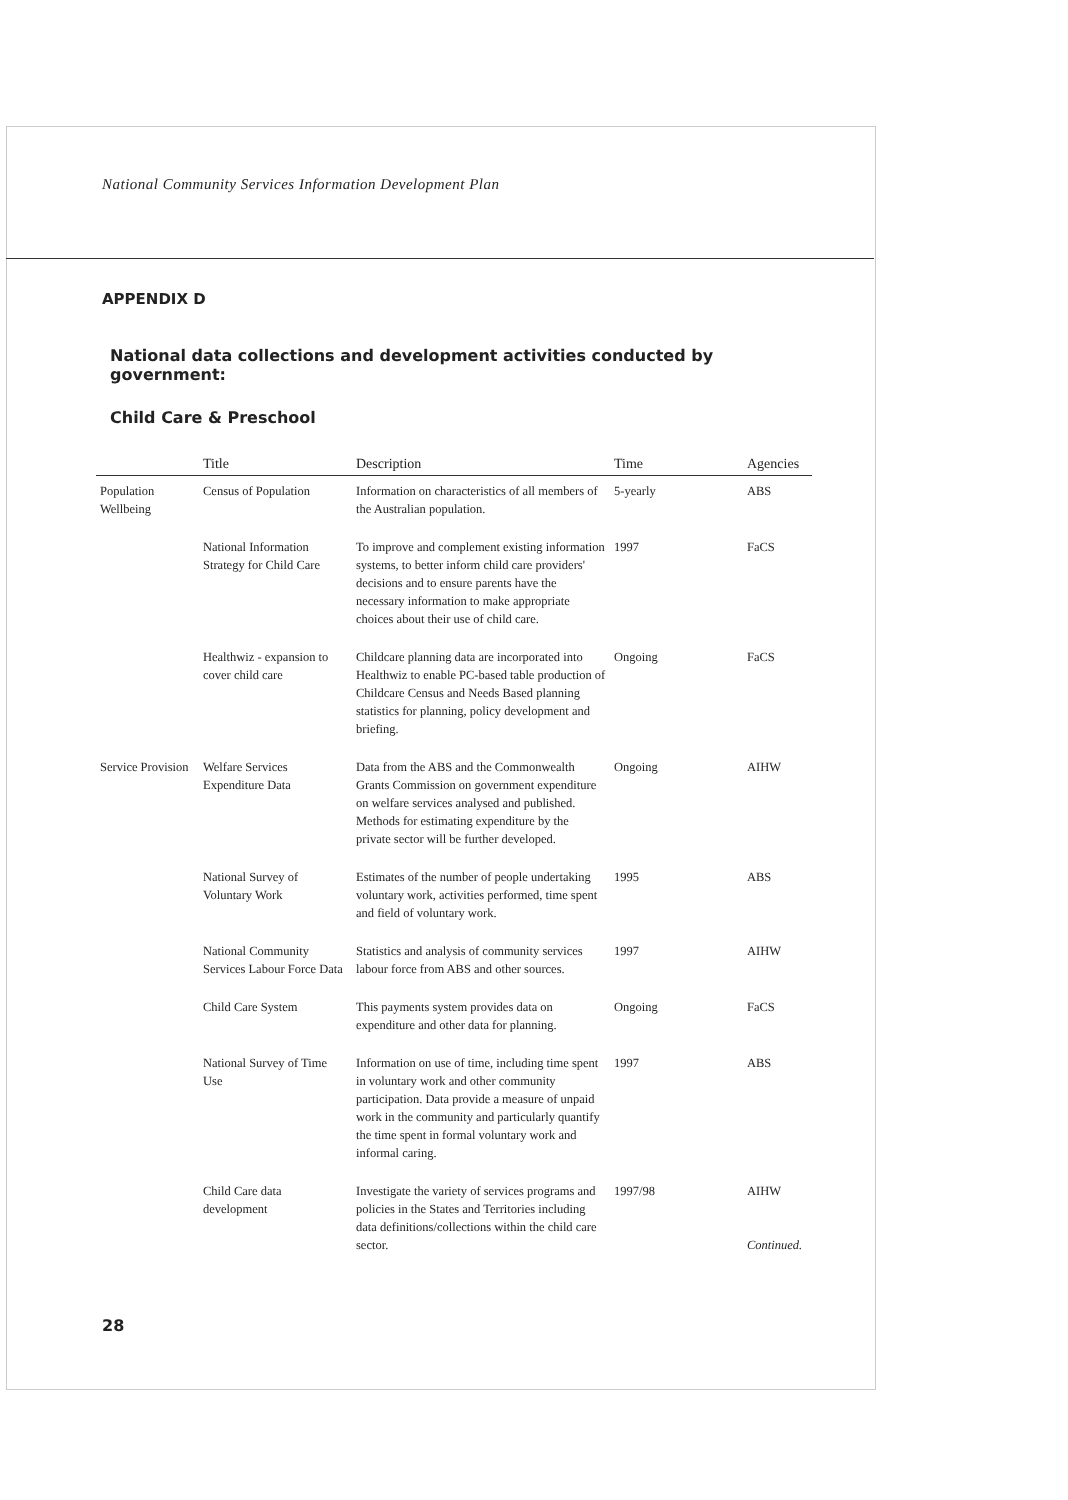National Community Services Information Development Plan
APPENDIX D
National data collections and development activities conducted by government:
Child Care & Preschool
| | Title | Description | Time | Agencies |
| --- | --- | --- | --- | --- |
| Population Wellbeing | Census of Population | Information on characteristics of all members of the Australian population. | 5-yearly | ABS |
| | National Information Strategy for Child Care | To improve and complement existing information systems, to better inform child care providers' decisions and to ensure parents have the necessary information to make appropriate choices about their use of child care. | 1997 | FaCS |
| | Healthwiz - expansion to cover child care | Childcare planning data are incorporated into Healthwiz to enable PC-based table production of Childcare Census and Needs Based planning statistics for planning, policy development and briefing. | Ongoing | FaCS |
| Service Provision | Welfare Services Expenditure Data | Data from the ABS and the Commonwealth Grants Commission on government expenditure on welfare services analysed and published. Methods for estimating expenditure by the private sector will be further developed. | Ongoing | AIHW |
| | National Survey of Voluntary Work | Estimates of the number of people undertaking voluntary work, activities performed, time spent and field of voluntary work. | 1995 | ABS |
| | National Community Services Labour Force Data | Statistics and analysis of community services labour force from ABS and other sources. | 1997 | AIHW |
| | Child Care System | This payments system provides data on expenditure and other data for planning. | Ongoing | FaCS |
| | National Survey of Time Use | Information on use of time, including time spent in voluntary work and other community participation. Data provide a measure of unpaid work in the community and particularly quantify the time spent in formal voluntary work and informal caring. | 1997 | ABS |
| | Child Care data development | Investigate the variety of services programs and policies in the States and Territories including data definitions/collections within the child care sector. | 1997/98 | AIHW Continued. |
28